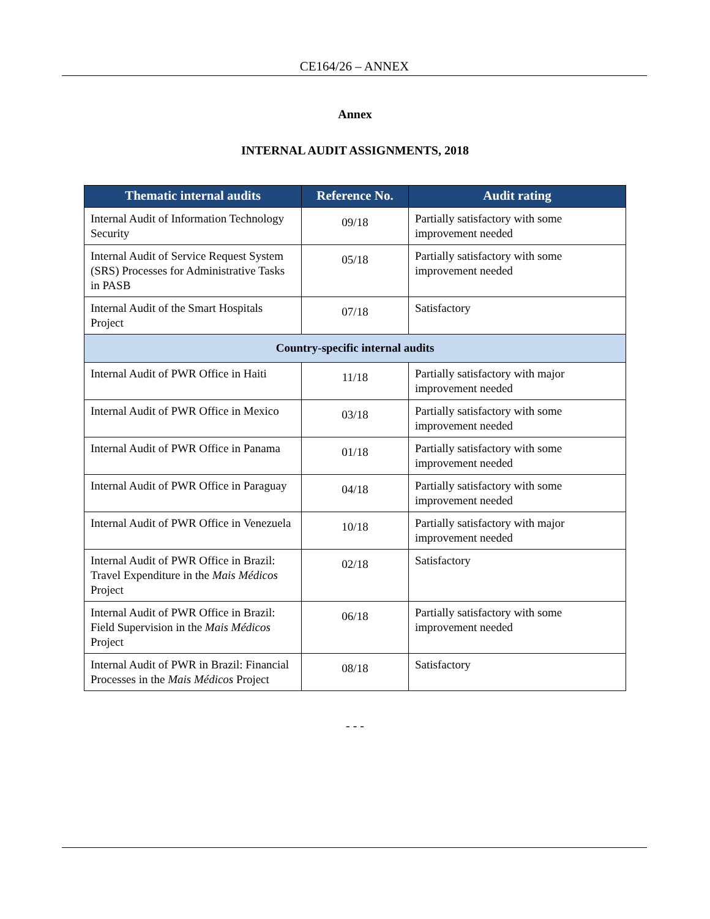CE164/26 – ANNEX
Annex
INTERNAL AUDIT ASSIGNMENTS, 2018
| Thematic internal audits | Reference No. | Audit rating |
| --- | --- | --- |
| Internal Audit of Information Technology Security | 09/18 | Partially satisfactory with some improvement needed |
| Internal Audit of Service Request System (SRS) Processes for Administrative Tasks in PASB | 05/18 | Partially satisfactory with some improvement needed |
| Internal Audit of the Smart Hospitals Project | 07/18 | Satisfactory |
| Country-specific internal audits | | |
| Internal Audit of PWR Office in Haiti | 11/18 | Partially satisfactory with major improvement needed |
| Internal Audit of PWR Office in Mexico | 03/18 | Partially satisfactory with some improvement needed |
| Internal Audit of PWR Office in Panama | 01/18 | Partially satisfactory with some improvement needed |
| Internal Audit of PWR Office in Paraguay | 04/18 | Partially satisfactory with some improvement needed |
| Internal Audit of PWR Office in Venezuela | 10/18 | Partially satisfactory with major improvement needed |
| Internal Audit of PWR Office in Brazil: Travel Expenditure in the Mais Médicos Project | 02/18 | Satisfactory |
| Internal Audit of PWR Office in Brazil: Field Supervision in the Mais Médicos Project | 06/18 | Partially satisfactory with some improvement needed |
| Internal Audit of PWR in Brazil: Financial Processes in the Mais Médicos Project | 08/18 | Satisfactory |
- - -